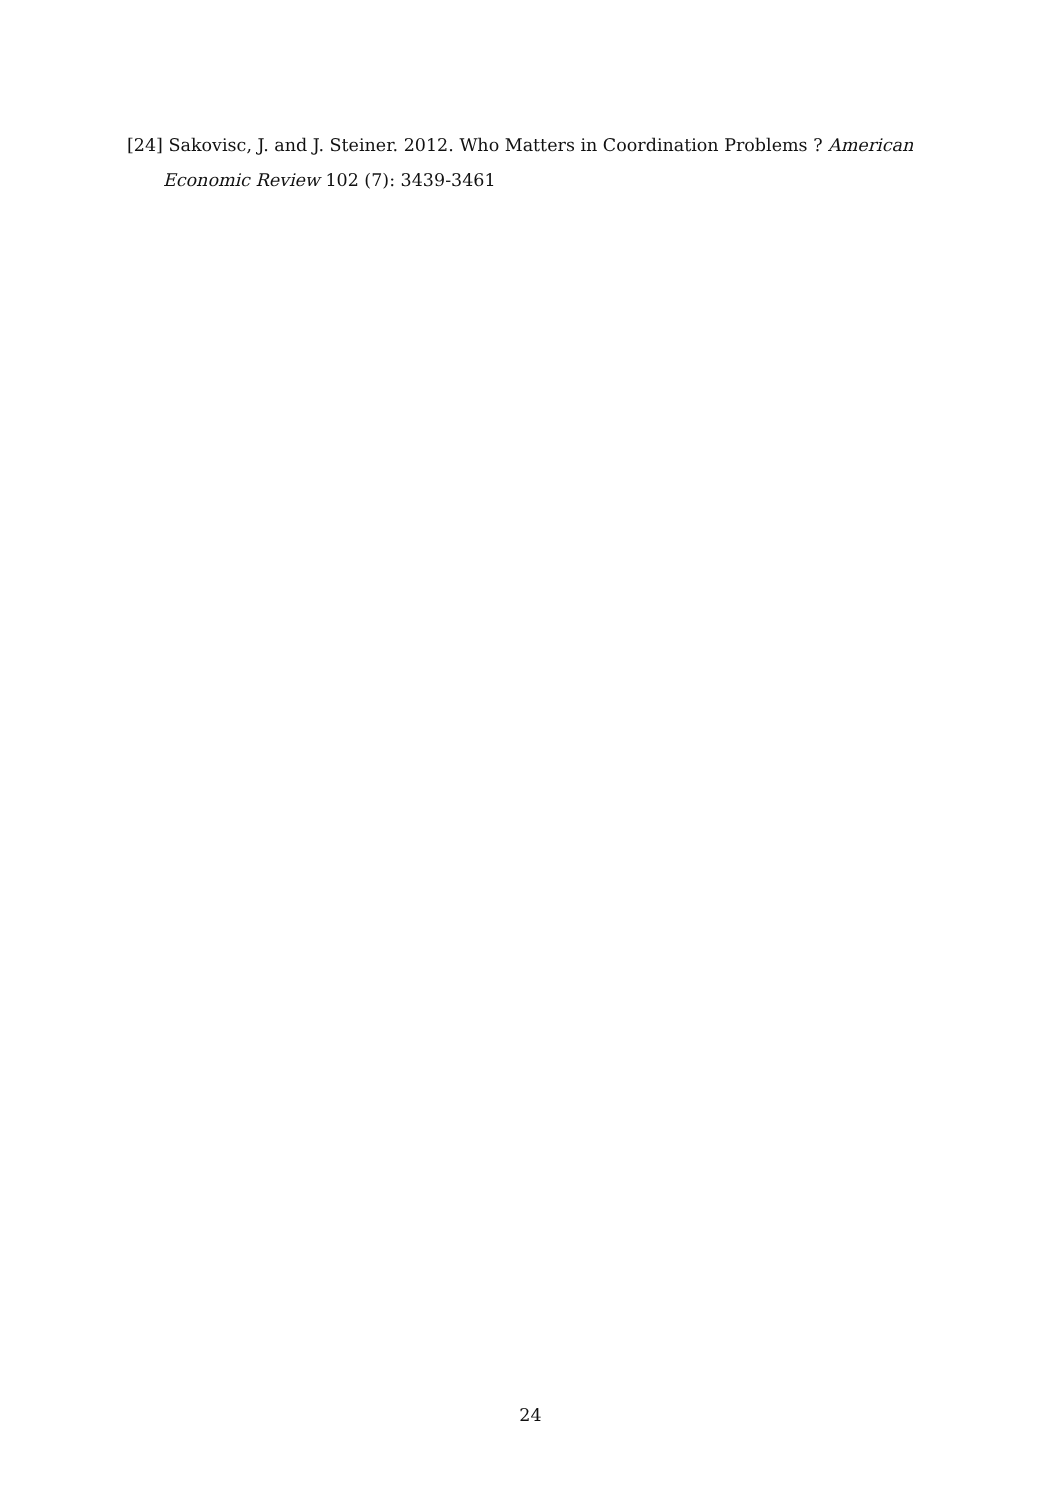[24] Sakovisc, J. and J. Steiner. 2012. Who Matters in Coordination Problems ? American
Economic Review 102 (7): 3439-3461
24